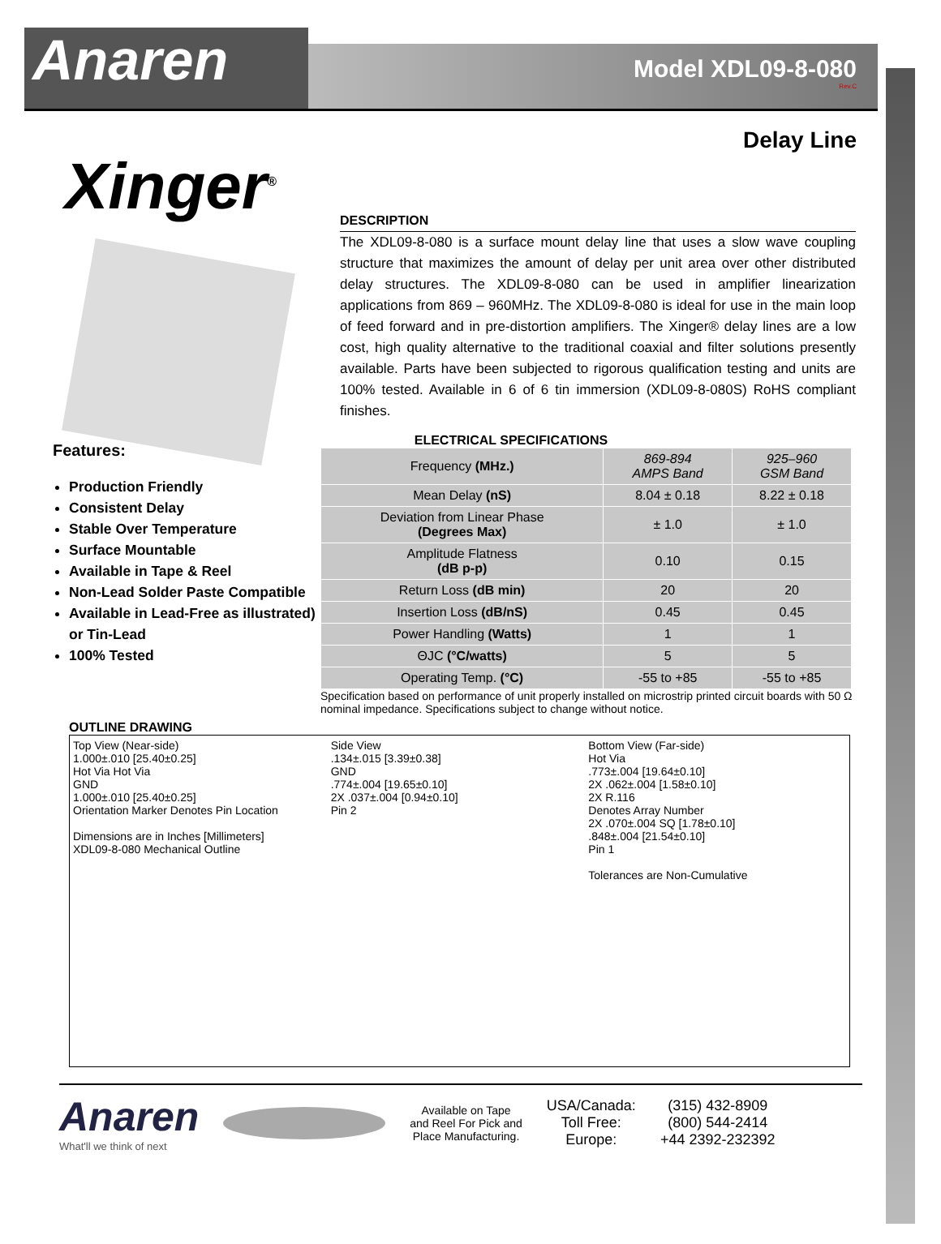Anaren
Model XDL09-8-080
Rev.C
Delay Line
Xinger<sup>®</sup>
DESCRIPTION
The XDL09-8-080 is a surface mount delay line that uses a slow wave coupling structure that maximizes the amount of delay per unit area over other distributed delay structures. The XDL09-8-080 can be used in amplifier linearization applications from 869 – 960MHz. The XDL09-8-080 is ideal for use in the main loop of feed forward and in pre-distortion amplifiers. The Xinger® delay lines are a low cost, high quality alternative to the traditional coaxial and filter solutions presently available. Parts have been subjected to rigorous qualification testing and units are 100% tested. Available in 6 of 6 tin immersion (XDL09-8-080S) RoHS compliant finishes.
Features:
Production Friendly
Consistent Delay
Stable Over Temperature
Surface Mountable
Available in Tape & Reel
Non-Lead Solder Paste Compatible
Available in Lead-Free as illustrated) or Tin-Lead
100% Tested
ELECTRICAL SPECIFICATIONS
| Frequency (MHz.) | 869-894 AMPS Band | 925–960 GSM Band |
| Mean Delay (nS) | 8.04 ± 0.18 | 8.22 ± 0.18 |
| Deviation from Linear Phase (Degrees Max) | ± 1.0 | ± 1.0 |
| Amplitude Flatness (dB p-p) | 0.10 | 0.15 |
| Return Loss (dB min) | 20 | 20 |
| Insertion Loss (dB/nS) | 0.45 | 0.45 |
| Power Handling (Watts) | 1 | 1 |
| ΘJC (°C/watts) | 5 | 5 |
| Operating Temp. (°C) | -55 to +85 | -55 to +85 |
Specification based on performance of unit properly installed on microstrip printed circuit boards with 50 Ω nominal impedance. Specifications subject to change without notice.
OUTLINE DRAWING
Top View (Near-side)
1.000±.010 [25.40±0.25]
Hot Via Hot Via
GND
1.000±.010 [25.40±0.25]
Orientation Marker Denotes Pin Location
Dimensions are in Inches [Millimeters]
XDL09-8-080 Mechanical Outline
Side View
.134±.015 [3.39±0.38]
GND
.774±.004 [19.65±0.10]
2X .037±.004 [0.94±0.10]
Pin 2
Bottom View (Far-side)
Hot Via
.773±.004 [19.64±0.10]
2X .062±.004 [1.58±0.10]
2X R.116
Denotes Array Number
2X .070±.004 SQ [1.78±0.10]
.848±.004 [21.54±0.10]
Pin 1
Tolerances are Non-Cumulative
Anaren
What'll we think of next
Available on Tape
and Reel For Pick and
Place Manufacturing.
USA/Canada:
Toll Free:
Europe:
(315) 432-8909
(800) 544-2414
+44 2392-232392